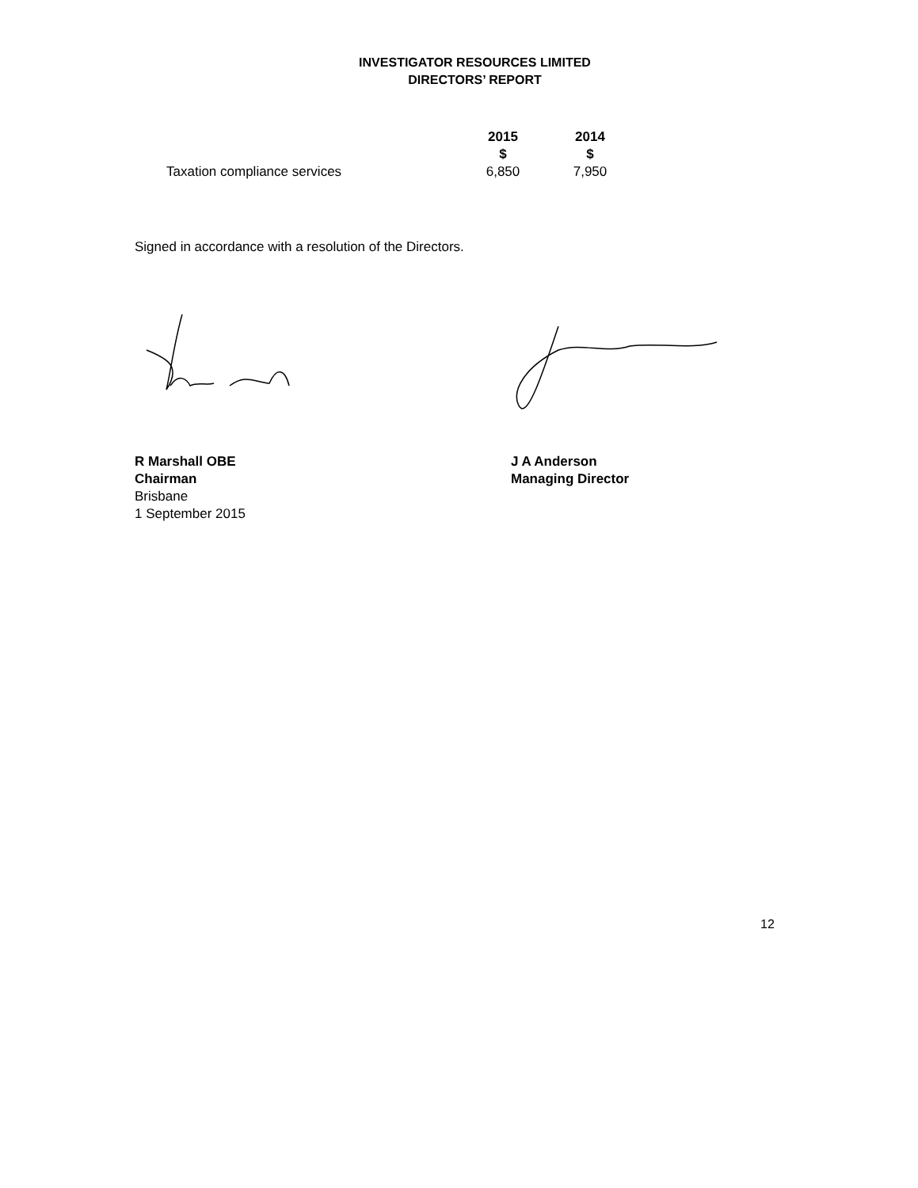INVESTIGATOR RESOURCES LIMITED
DIRECTORS’ REPORT
| | 2015 $ | 2014 $ |
| --- | --- | --- |
| Taxation compliance services | 6,850 | 7,950 |
Signed in accordance with a resolution of the Directors.
R Marshall OBE
Chairman
Brisbane
1 September 2015
J A Anderson
Managing Director
12